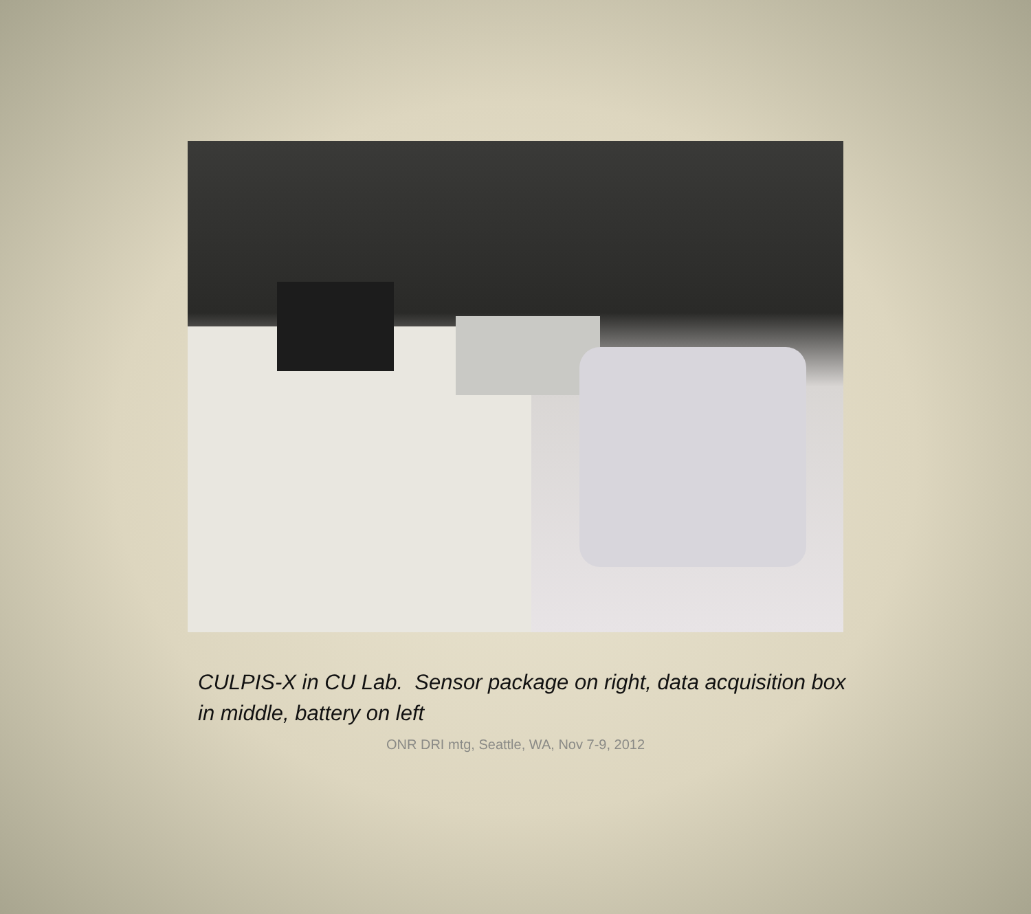CULPIS-X in CU Lab. Sensor package on right, data acquisition box in middle, battery on left
ONR DRI mtg, Seattle, WA, Nov 7-9, 2012